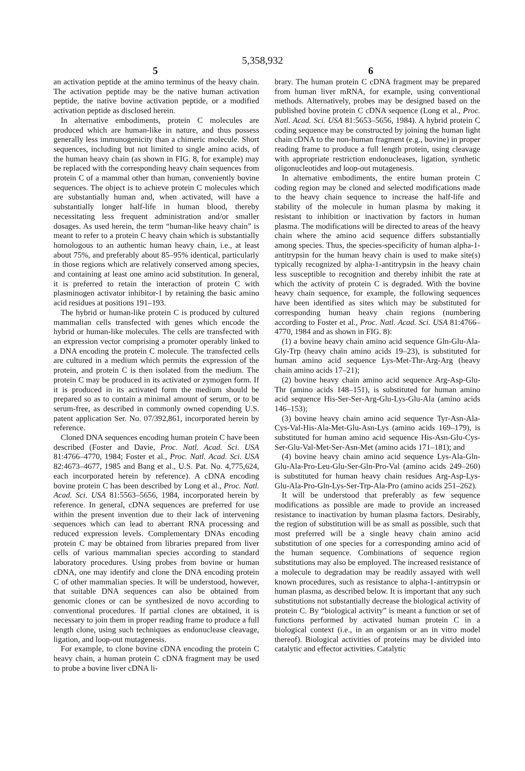5,358,932
5 6
an activation peptide at the amino terminus of the heavy chain. The activation peptide may be the native human activation peptide, the native bovine activation peptide, or a modified activation peptide as disclosed herein.
In alternative embodiments, protein C molecules are produced which are human-like in nature, and thus possess generally less immunogenicity than a chimeric molecule. Short sequences, including but not limited to single amino acids, of the human heavy chain (as shown in FIG. 8, for example) may be replaced with the corresponding heavy chain sequences from protein C of a mammal other than human, conveniently bovine sequences. The object is to achieve protein C molecules which are substantially human and, when activated, will have a substantially longer half-life in human blood, thereby necessitating less frequent administration and/or smaller dosages. As used herein, the term “human-like heavy chain” is meant to refer to a protein C heavy chain which is substantially homologous to an authentic human heavy chain, i.e., at least about 75%, and preferably about 85–95% identical, particularly in those regions which are relatively conserved among species, and containing at least one amino acid substitution. In general, it is preferred to retain the interaction of protein C with plasminogen activator inhibitor-1 by retaining the basic amino acid residues at positions 191–193.
The hybrid or human-like protein C is produced by cultured mammalian cells transfected with genes which encode the hybrid or human-like molecules. The cells are transfected with an expression vector comprising a promoter operably linked to a DNA encoding the protein C molecule. The transfected cells are cultured in a medium which permits the expression of the protein, and protein C is then isolated from the medium. The protein C may be produced in its activated or zymogen form. If it is produced in its activated form the medium should be prepared so as to contain a minimal amount of serum, or to be serum-free, as described in commonly owned copending U.S. patent application Ser. No. 07/392,861, incorporated herein by reference.
Cloned DNA sequences encoding human protein C have been described (Foster and Davie, Proc. Natl. Acad. Sci. USA 81:4766–4770, 1984; Foster et al., Proc. Natl. Acad. Sci. USA 82:4673–4677, 1985 and Bang et al., U.S. Pat. No. 4,775,624, each incorporated herein by reference). A cDNA encoding bovine protein C has been described by Long et al., Proc. Natl. Acad. Sci. USA 81:5563–5656, 1984, incorporated herein by reference. In general, cDNA sequences are preferred for use within the present invention due to their lack of intervening sequences which can lead to aberrant RNA processing and reduced expression levels. Complementary DNAs encoding protein C may be obtained from libraries prepared from liver cells of various mammalian species according to standard laboratory procedures. Using probes from bovine or human cDNA, one may identify and clone the DNA encoding protein C of other mammalian species. It will be understood, however, that suitable DNA sequences can also be obtained from genomic clones or can be synthesized de novo according to conventional procedures. If partial clones are obtained, it is necessary to join them in proper reading frame to produce a full length clone, using such techniques as endonuclease cleavage, ligation, and loop-out mutagenesis.
For example, to clone bovine cDNA encoding the protein C heavy chain, a human protein C cDNA fragment may be used to probe a bovine liver cDNA li-
brary. The human protein C cDNA fragment may be prepared from human liver mRNA, for example, using conventional methods. Alternatively, probes may be designed based on the published bovine protein C cDNA sequence (Long et al., Proc. Natl. Acad. Sci. USA 81:5653–5656, 1984). A hybrid protein C coding sequence may be constructed by joining the human light chain cDNA to the non-human fragment (e.g., bovine) in proper reading frame to produce a full length protein, using cleavage with appropriate restriction endonucleases, ligation, synthetic oligonucleotides and loop-out mutagenesis.
In alternative embodiments, the entire human protein C coding region may be cloned and selected modifications made to the heavy chain sequence to increase the half-life and stability of the molecule in human plasma by making it resistant to inhibition or inactivation by factors in human plasma. The modifications will be directed to areas of the heavy chain where the amino acid sequence differs substantially among species. Thus, the species-specificity of human alpha-1-antitrypsin for the human heavy chain is used to make site(s) typically recognized by alpha-1-antitrypsin in the heavy chain less susceptible to recognition and thereby inhibit the rate at which the activity of protein C is degraded. With the bovine heavy chain sequence, for example, the following sequences have been identified as sites which may be substituted for corresponding human heavy chain regions (numbering according to Foster et al., Proc. Natl. Acad. Sci. USA 81:4766–4770, 1984 and as shown in FIG. 8):
(1) a bovine heavy chain amino acid sequence Gln-Glu-Ala-Gly-Trp (heavy chain amino acids 19–23), is substituted for human amino acid sequence Lys-Met-Thr-Arg-Arg (heavy chain amino acids 17–21);
(2) bovine heavy chain amino acid sequence Arg-Asp-Glu-Thr (amino acids 148–151), is substituted for human amino acid sequence His-Ser-Ser-Arg-Glu-Lys-Glu-Ala (amino acids 146–153);
(3) bovine heavy chain amino acid sequence Tyr-Asn-Ala-Cys-Val-His-Ala-Met-Glu-Asn-Lys (amino acids 169–179), is substituted for human amino acid sequence His-Asn-Glu-Cys-Ser-Glu-Val-Met-Ser-Asn-Met (amino acids 171–181); and
(4) bovine heavy chain amino acid sequence Lys-Ala-Gln-Glu-Ala-Pro-Leu-Glu-Ser-Gln-Pro-Val (amino acids 249–260) is substituted for human heavy chain residues Arg-Asp-Lys-Glu-Ala-Pro-Gln-Lys-Ser-Trp-Ala-Pro (amino acids 251–262).
It will be understood that preferably as few sequence modifications as possible are made to provide an increased resistance to inactivation by human plasma factors. Desirably, the region of substitution will be as small as possible, such that most preferred will be a single heavy chain amino acid substitution of one species for a corresponding amino acid of the human sequence. Combinations of sequence region substitutions may also be employed. The increased resistance of a molecule to degradation may be readily assayed with well known procedures, such as resistance to alpha-1-antitrypsin or human plasma, as described below. It is important that any such substitutions not substantially decrease the biological activity of protein C. By “biological activity” is meant a function or set of functions performed by activated human protein C in a biological context (i.e., in an organism or an in vitro model thereof). Biological activities of proteins may be divided into catalytic and effector activities. Catalytic